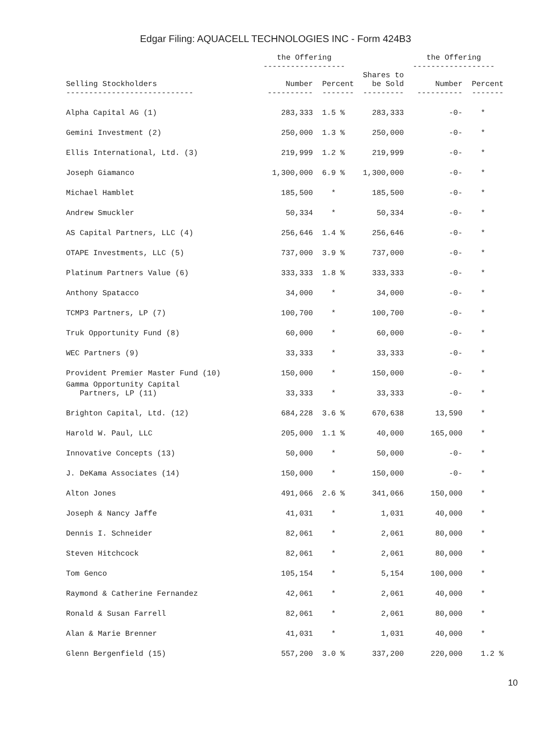Edgar Filing: AQUACELL TECHNOLOGIES INC - Form 424B3
| | the Offering ------------------ | | | the Offering ------------------ | |
| --- | --- | --- | --- | --- | --- |
| Selling Stockholders ---------------------------- | Number ---------- | Percent ------- | Shares to be Sold --------- | Number ---------- | Percent ------- |
| Alpha Capital AG (1) | 283,333 | 1.5 % | 283,333 | -0- | * |
| Gemini Investment (2) | 250,000 | 1.3 % | 250,000 | -0- | * |
| Ellis International, Ltd. (3) | 219,999 | 1.2 % | 219,999 | -0- | * |
| Joseph Giamanco | 1,300,000 | 6.9 % | 1,300,000 | -0- | * |
| Michael Hamblet | 185,500 | * | 185,500 | -0- | * |
| Andrew Smuckler | 50,334 | * | 50,334 | -0- | * |
| AS Capital Partners, LLC (4) | 256,646 | 1.4 % | 256,646 | -0- | * |
| OTAPE Investments, LLC (5) | 737,000 | 3.9 % | 737,000 | -0- | * |
| Platinum Partners Value (6) | 333,333 | 1.8 % | 333,333 | -0- | * |
| Anthony Spatacco | 34,000 | * | 34,000 | -0- | * |
| TCMP3 Partners, LP (7) | 100,700 | * | 100,700 | -0- | * |
| Truk Opportunity Fund (8) | 60,000 | * | 60,000 | -0- | * |
| WEC Partners (9) | 33,333 | * | 33,333 | -0- | * |
| Provident Premier Master Fund (10) | 150,000 | * | 150,000 | -0- | * |
| Gamma Opportunity Capital Partners, LP (11) | 33,333 | * | 33,333 | -0- | * |
| Brighton Capital, Ltd. (12) | 684,228 | 3.6 % | 670,638 | 13,590 | * |
| Harold W. Paul, LLC | 205,000 | 1.1 % | 40,000 | 165,000 | * |
| Innovative Concepts (13) | 50,000 | * | 50,000 | -0- | * |
| J. DeKama Associates (14) | 150,000 | * | 150,000 | -0- | * |
| Alton Jones | 491,066 | 2.6 % | 341,066 | 150,000 | * |
| Joseph & Nancy Jaffe | 41,031 | * | 1,031 | 40,000 | * |
| Dennis I. Schneider | 82,061 | * | 2,061 | 80,000 | * |
| Steven Hitchcock | 82,061 | * | 2,061 | 80,000 | * |
| Tom Genco | 105,154 | * | 5,154 | 100,000 | * |
| Raymond & Catherine Fernandez | 42,061 | * | 2,061 | 40,000 | * |
| Ronald & Susan Farrell | 82,061 | * | 2,061 | 80,000 | * |
| Alan & Marie Brenner | 41,031 | * | 1,031 | 40,000 | * |
| Glenn Bergenfield (15) | 557,200 | 3.0 % | 337,200 | 220,000 | 1.2 % |
10